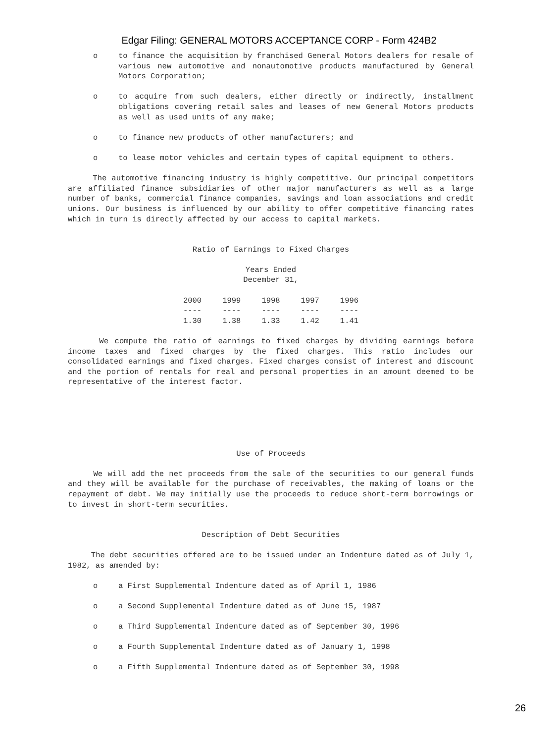Edgar Filing: GENERAL MOTORS ACCEPTANCE CORP - Form 424B2
o to finance the acquisition by franchised General Motors dealers for resale of various new automotive and nonautomotive products manufactured by General Motors Corporation;
o to acquire from such dealers, either directly or indirectly, installment obligations covering retail sales and leases of new General Motors products as well as used units of any make;
o to finance new products of other manufacturers; and
o to lease motor vehicles and certain types of capital equipment to others.
The automotive financing industry is highly competitive. Our principal competitors are affiliated finance subsidiaries of other major manufacturers as well as a large number of banks, commercial finance companies, savings and loan associations and credit unions. Our business is influenced by our ability to offer competitive financing rates which in turn is directly affected by our access to capital markets.
Ratio of Earnings to Fixed Charges
Years Ended
December 31,
| 2000 | 1999 | 1998 | 1997 | 1996 |
| ---- | ---- | ---- | ---- | ---- |
| 1.30 | 1.38 | 1.33 | 1.42 | 1.41 |
We compute the ratio of earnings to fixed charges by dividing earnings before income taxes and fixed charges by the fixed charges. This ratio includes our consolidated earnings and fixed charges. Fixed charges consist of interest and discount and the portion of rentals for real and personal properties in an amount deemed to be representative of the interest factor.
Use of Proceeds
We will add the net proceeds from the sale of the securities to our general funds and they will be available for the purchase of receivables, the making of loans or the repayment of debt. We may initially use the proceeds to reduce short-term borrowings or to invest in short-term securities.
Description of Debt Securities
The debt securities offered are to be issued under an Indenture dated as of July 1, 1982, as amended by:
o a First Supplemental Indenture dated as of April 1, 1986
o a Second Supplemental Indenture dated as of June 15, 1987
o a Third Supplemental Indenture dated as of September 30, 1996
o a Fourth Supplemental Indenture dated as of January 1, 1998
o a Fifth Supplemental Indenture dated as of September 30, 1998
26